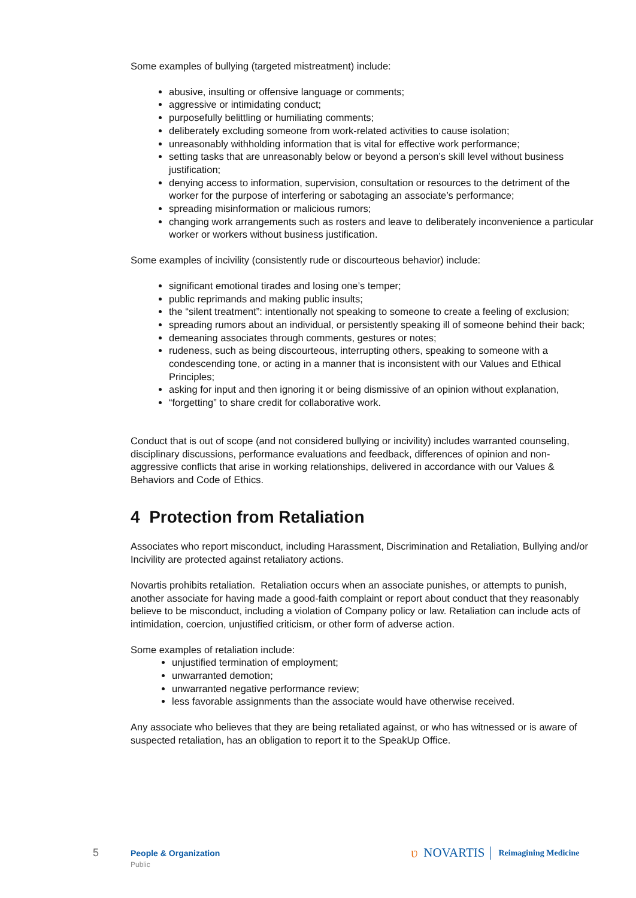Some examples of bullying (targeted mistreatment) include:
abusive, insulting or offensive language or comments;
aggressive or intimidating conduct;
purposefully belittling or humiliating comments;
deliberately excluding someone from work-related activities to cause isolation;
unreasonably withholding information that is vital for effective work performance;
setting tasks that are unreasonably below or beyond a person’s skill level without business justification;
denying access to information, supervision, consultation or resources to the detriment of the worker for the purpose of interfering or sabotaging an associate’s performance;
spreading misinformation or malicious rumors;
changing work arrangements such as rosters and leave to deliberately inconvenience a particular worker or workers without business justification.
Some examples of incivility (consistently rude or discourteous behavior) include:
significant emotional tirades and losing one’s temper;
public reprimands and making public insults;
the “silent treatment”: intentionally not speaking to someone to create a feeling of exclusion;
spreading rumors about an individual, or persistently speaking ill of someone behind their back;
demeaning associates through comments, gestures or notes;
rudeness, such as being discourteous, interrupting others, speaking to someone with a condescending tone, or acting in a manner that is inconsistent with our Values and Ethical Principles;
asking for input and then ignoring it or being dismissive of an opinion without explanation,
“forgetting” to share credit for collaborative work.
Conduct that is out of scope (and not considered bullying or incivility) includes warranted counseling, disciplinary discussions, performance evaluations and feedback, differences of opinion and non-aggressive conflicts that arise in working relationships, delivered in accordance with our Values & Behaviors and Code of Ethics.
4 Protection from Retaliation
Associates who report misconduct, including Harassment, Discrimination and Retaliation, Bullying and/or Incivility are protected against retaliatory actions.
Novartis prohibits retaliation. Retaliation occurs when an associate punishes, or attempts to punish, another associate for having made a good-faith complaint or report about conduct that they reasonably believe to be misconduct, including a violation of Company policy or law. Retaliation can include acts of intimidation, coercion, unjustified criticism, or other form of adverse action.
Some examples of retaliation include:
unjustified termination of employment;
unwarranted demotion;
unwarranted negative performance review;
less favorable assignments than the associate would have otherwise received.
Any associate who believes that they are being retaliated against, or who has witnessed or is aware of suspected retaliation, has an obligation to report it to the SpeakUp Office.
5
People & Organization
Public
ʋ NOVARTIS Reimagining Medicine